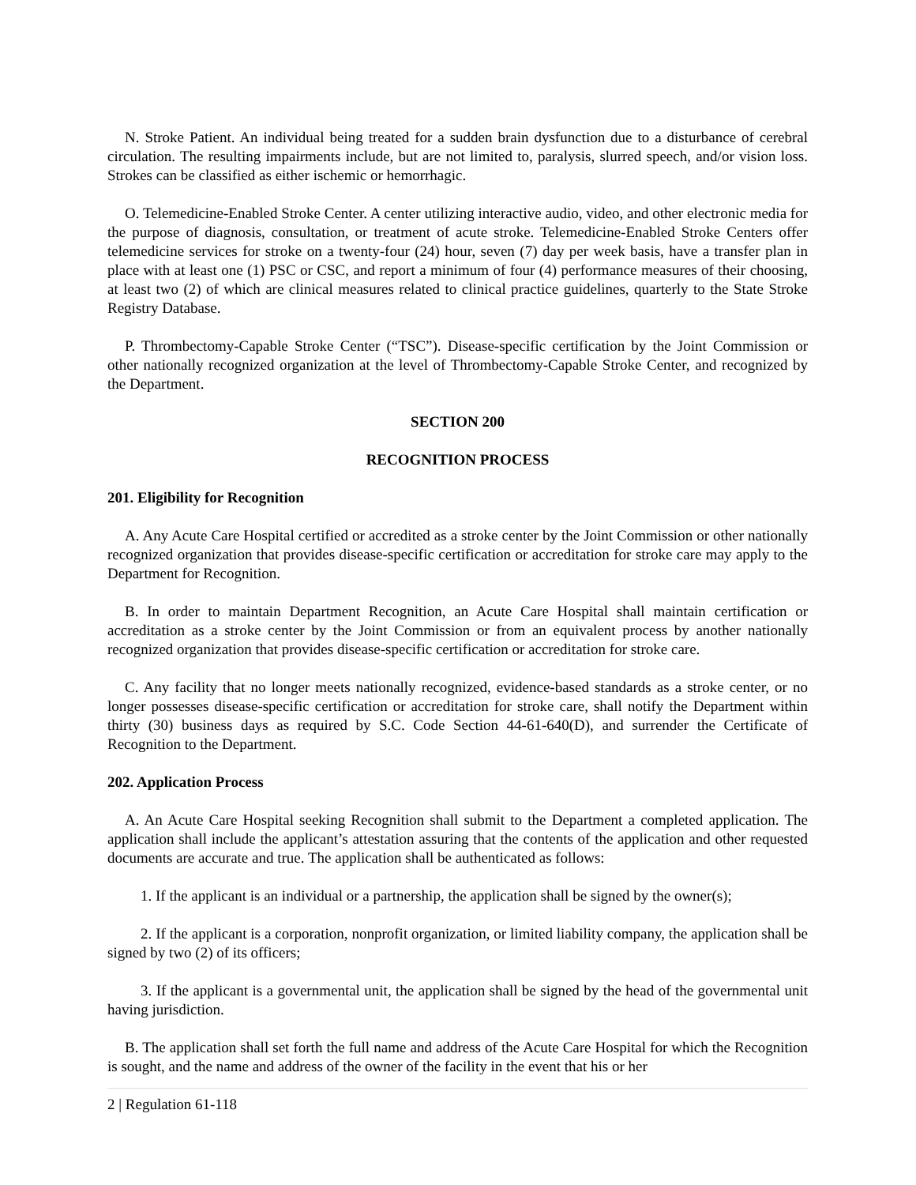N. Stroke Patient. An individual being treated for a sudden brain dysfunction due to a disturbance of cerebral circulation. The resulting impairments include, but are not limited to, paralysis, slurred speech, and/or vision loss. Strokes can be classified as either ischemic or hemorrhagic.
O. Telemedicine-Enabled Stroke Center. A center utilizing interactive audio, video, and other electronic media for the purpose of diagnosis, consultation, or treatment of acute stroke. Telemedicine-Enabled Stroke Centers offer telemedicine services for stroke on a twenty-four (24) hour, seven (7) day per week basis, have a transfer plan in place with at least one (1) PSC or CSC, and report a minimum of four (4) performance measures of their choosing, at least two (2) of which are clinical measures related to clinical practice guidelines, quarterly to the State Stroke Registry Database.
P. Thrombectomy-Capable Stroke Center (“TSC”). Disease-specific certification by the Joint Commission or other nationally recognized organization at the level of Thrombectomy-Capable Stroke Center, and recognized by the Department.
SECTION 200
RECOGNITION PROCESS
201. Eligibility for Recognition
A. Any Acute Care Hospital certified or accredited as a stroke center by the Joint Commission or other nationally recognized organization that provides disease-specific certification or accreditation for stroke care may apply to the Department for Recognition.
B. In order to maintain Department Recognition, an Acute Care Hospital shall maintain certification or accreditation as a stroke center by the Joint Commission or from an equivalent process by another nationally recognized organization that provides disease-specific certification or accreditation for stroke care.
C. Any facility that no longer meets nationally recognized, evidence-based standards as a stroke center, or no longer possesses disease-specific certification or accreditation for stroke care, shall notify the Department within thirty (30) business days as required by S.C. Code Section 44-61-640(D), and surrender the Certificate of Recognition to the Department.
202. Application Process
A. An Acute Care Hospital seeking Recognition shall submit to the Department a completed application. The application shall include the applicant’s attestation assuring that the contents of the application and other requested documents are accurate and true. The application shall be authenticated as follows:
1. If the applicant is an individual or a partnership, the application shall be signed by the owner(s);
2. If the applicant is a corporation, nonprofit organization, or limited liability company, the application shall be signed by two (2) of its officers;
3. If the applicant is a governmental unit, the application shall be signed by the head of the governmental unit having jurisdiction.
B. The application shall set forth the full name and address of the Acute Care Hospital for which the Recognition is sought, and the name and address of the owner of the facility in the event that his or her
2 | Regulation 61-118